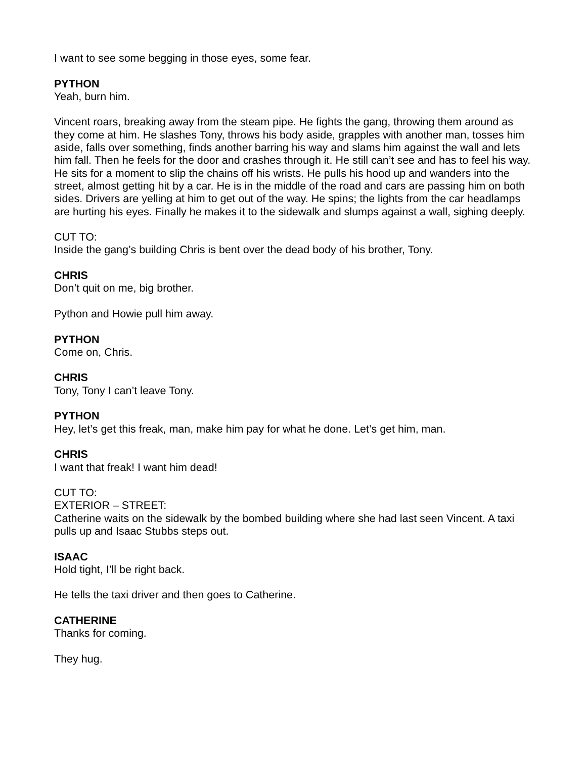I want to see some begging in those eyes, some fear.
PYTHON
Yeah, burn him.
Vincent roars, breaking away from the steam pipe. He fights the gang, throwing them around as they come at him. He slashes Tony, throws his body aside, grapples with another man, tosses him aside, falls over something, finds another barring his way and slams him against the wall and lets him fall. Then he feels for the door and crashes through it. He still can’t see and has to feel his way. He sits for a moment to slip the chains off his wrists. He pulls his hood up and wanders into the street, almost getting hit by a car. He is in the middle of the road and cars are passing him on both sides. Drivers are yelling at him to get out of the way. He spins; the lights from the car headlamps are hurting his eyes. Finally he makes it to the sidewalk and slumps against a wall, sighing deeply.
CUT TO:
Inside the gang’s building Chris is bent over the dead body of his brother, Tony.
CHRIS
Don’t quit on me, big brother.
Python and Howie pull him away.
PYTHON
Come on, Chris.
CHRIS
Tony, Tony I can’t leave Tony.
PYTHON
Hey, let’s get this freak, man, make him pay for what he done. Let’s get him, man.
CHRIS
I want that freak! I want him dead!
CUT TO:
EXTERIOR – STREET:
Catherine waits on the sidewalk by the bombed building where she had last seen Vincent. A taxi pulls up and Isaac Stubbs steps out.
ISAAC
Hold tight, I’ll be right back.
He tells the taxi driver and then goes to Catherine.
CATHERINE
Thanks for coming.
They hug.